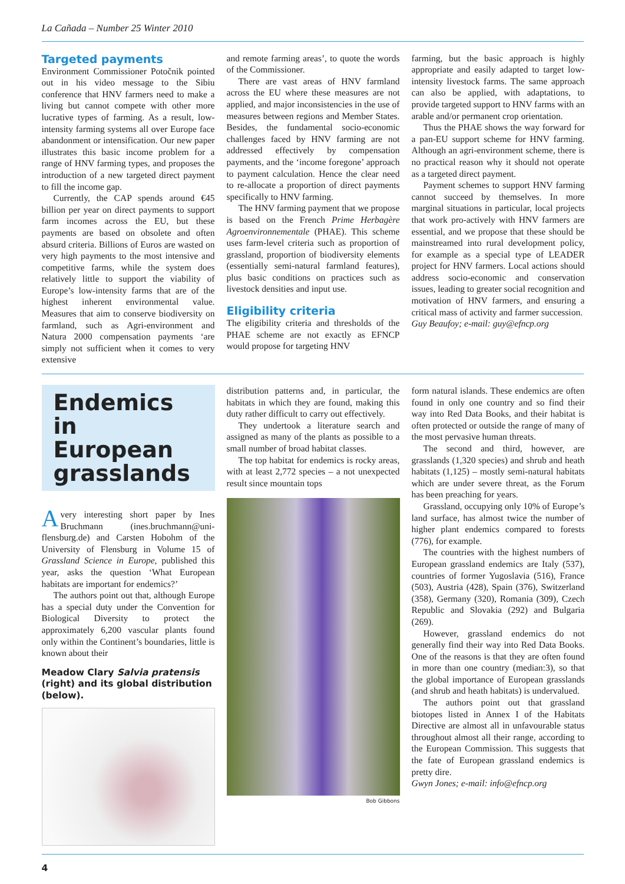La Cañada – Number 25 Winter 2010
Targeted payments
Environment Commissioner Potočnik pointed out in his video message to the Sibiu conference that HNV farmers need to make a living but cannot compete with other more lucrative types of farming. As a result, low-intensity farming systems all over Europe face abandonment or intensification. Our new paper illustrates this basic income problem for a range of HNV farming types, and proposes the introduction of a new targeted direct payment to fill the income gap.
Currently, the CAP spends around €45 billion per year on direct payments to support farm incomes across the EU, but these payments are based on obsolete and often absurd criteria. Billions of Euros are wasted on very high payments to the most intensive and competitive farms, while the system does relatively little to support the viability of Europe’s low-intensity farms that are of the highest inherent environmental value. Measures that aim to conserve biodiversity on farmland, such as Agri-environment and Natura 2000 compensation payments ‘are simply not sufficient when it comes to very extensive
and remote farming areas’, to quote the words of the Commissioner.
There are vast areas of HNV farmland across the EU where these measures are not applied, and major inconsistencies in the use of measures between regions and Member States. Besides, the fundamental socio-economic challenges faced by HNV farming are not addressed effectively by compensation payments, and the ‘income foregone’ approach to payment calculation. Hence the clear need to re-allocate a proportion of direct payments specifically to HNV farming.
The HNV farming payment that we propose is based on the French Prime Herbagère Agroenvironnementale (PHAE). This scheme uses farm-level criteria such as proportion of grassland, proportion of biodiversity elements (essentially semi-natural farmland features), plus basic conditions on practices such as livestock densities and input use.
Eligibility criteria
The eligibility criteria and thresholds of the PHAE scheme are not exactly as EFNCP would propose for targeting HNV
farming, but the basic approach is highly appropriate and easily adapted to target low-intensity livestock farms. The same approach can also be applied, with adaptations, to provide targeted support to HNV farms with an arable and/or permanent crop orientation.
Thus the PHAE shows the way forward for a pan-EU support scheme for HNV farming. Although an agri-environment scheme, there is no practical reason why it should not operate as a targeted direct payment.
Payment schemes to support HNV farming cannot succeed by themselves. In more marginal situations in particular, local projects that work pro-actively with HNV farmers are essential, and we propose that these should be mainstreamed into rural development policy, for example as a special type of LEADER project for HNV farmers. Local actions should address socio-economic and conservation issues, leading to greater social recognition and motivation of HNV farmers, and ensuring a critical mass of activity and farmer succession.
Guy Beaufoy; e-mail: guy@efncp.org
Endemics in European grasslands
Avery interesting short paper by Ines Bruchmann (ines.bruchmann@uni-flensburg.de) and Carsten Hobohm of the University of Flensburg in Volume 15 of Grassland Science in Europe, published this year, asks the question ‘What European habitats are important for endemics?’
The authors point out that, although Europe has a special duty under the Convention for Biological Diversity to protect the approximately 6,200 vascular plants found only within the Continent’s boundaries, little is known about their
Meadow Clary Salvia pratensis (right) and its global distribution (below).
distribution patterns and, in particular, the habitats in which they are found, making this duty rather difficult to carry out effectively.
They undertook a literature search and assigned as many of the plants as possible to a small number of broad habitat classes.
The top habitat for endemics is rocky areas, with at least 2,772 species – a not unexpected result since mountain tops
Bob Gibbons
form natural islands. These endemics are often found in only one country and so find their way into Red Data Books, and their habitat is often protected or outside the range of many of the most pervasive human threats.
The second and third, however, are grasslands (1,320 species) and shrub and heath habitats (1,125) – mostly semi-natural habitats which are under severe threat, as the Forum has been preaching for years.
Grassland, occupying only 10% of Europe’s land surface, has almost twice the number of higher plant endemics compared to forests (776), for example.
The countries with the highest numbers of European grassland endemics are Italy (537), countries of former Yugoslavia (516), France (503), Austria (428), Spain (376), Switzerland (358), Germany (320), Romania (309), Czech Republic and Slovakia (292) and Bulgaria (269).
However, grassland endemics do not generally find their way into Red Data Books. One of the reasons is that they are often found in more than one country (median:3), so that the global importance of European grasslands (and shrub and heath habitats) is undervalued.
The authors point out that grassland biotopes listed in Annex I of the Habitats Directive are almost all in unfavourable status throughout almost all their range, according to the European Commission. This suggests that the fate of European grassland endemics is pretty dire.
Gwyn Jones; e-mail: info@efncp.org
4